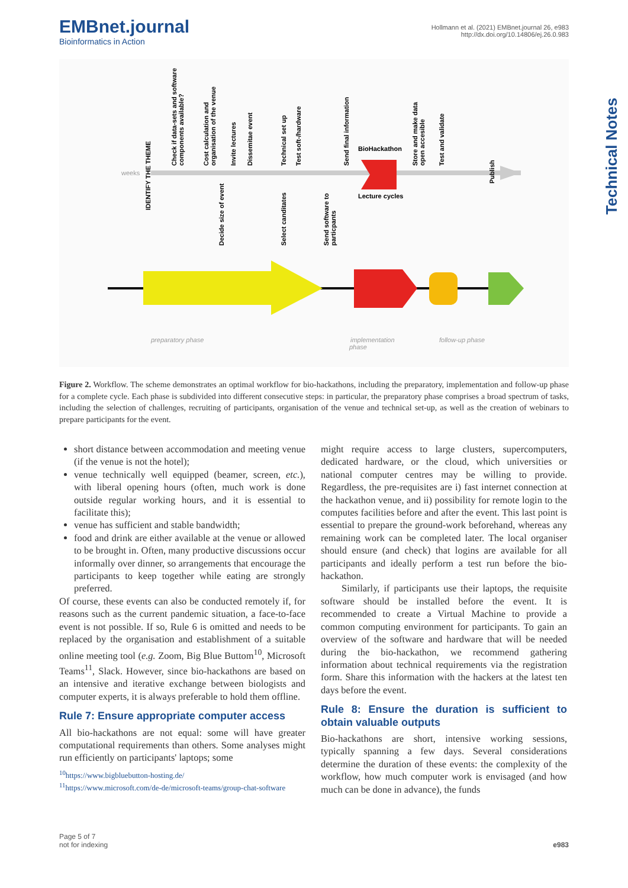EMBnet.journal
Bioinformatics in Action
Hollmann et al. (2021) EMBnet.journal 26, e983
http://dx.doi.org/10.14806/ej.26.0.983
Technical Notes
weeks
BioHackathon
Lecture cycles
IDENTIFY THE THEME
Check if data-sets and software
components available?
Cost calculation and
organisation of the venue
Decide size of event
Invite lectures
Dissemitae event
Technical set up
Select canditates
Test soft-/hardware
Send software to
particpants
Send final information
Store and make data
open accesible
Test and validate
Publish
preparatory phase
implementation
phase
follow-up phase
Figure 2. Workflow. The scheme demonstrates an optimal workflow for bio-hackathons, including the preparatory, implementation and follow-up phase for a complete cycle. Each phase is subdivided into different consecutive steps: in particular, the preparatory phase comprises a broad spectrum of tasks, including the selection of challenges, recruiting of participants, organisation of the venue and technical set-up, as well as the creation of webinars to prepare participants for the event.
short distance between accommodation and meeting venue (if the venue is not the hotel);
venue technically well equipped (beamer, screen, etc.), with liberal opening hours (often, much work is done outside regular working hours, and it is essential to facilitate this);
venue has sufficient and stable bandwidth;
food and drink are either available at the venue or allowed to be brought in. Often, many productive discussions occur informally over dinner, so arrangements that encourage the participants to keep together while eating are strongly preferred.
Of course, these events can also be conducted remotely if, for reasons such as the current pandemic situation, a face-to-face event is not possible. If so, Rule 6 is omitted and needs to be replaced by the organisation and establishment of a suitable online meeting tool (e.g. Zoom, Big Blue Buttom<sup>10</sup>, Microsoft Teams<sup>11</sup>, Slack. However, since bio-hackathons are based on an intensive and iterative exchange between biologists and computer experts, it is always preferable to hold them offline.
Rule 7: Ensure appropriate computer access
All bio-hackathons are not equal: some will have greater computational requirements than others. Some analyses might run efficiently on participants' laptops; some
<sup>10</sup> https://www.bigbluebutton-hosting.de/
<sup>11</sup> https://www.microsoft.com/de-de/microsoft-teams/group-chat-software
might require access to large clusters, supercomputers, dedicated hardware, or the cloud, which universities or national computer centres may be willing to provide. Regardless, the pre-requisites are i) fast internet connection at the hackathon venue, and ii) possibility for remote login to the computes facilities before and after the event. This last point is essential to prepare the ground-work beforehand, whereas any remaining work can be completed later. The local organiser should ensure (and check) that logins are available for all participants and ideally perform a test run before the bio-hackathon.
Similarly, if participants use their laptops, the requisite software should be installed before the event. It is recommended to create a Virtual Machine to provide a common computing environment for participants. To gain an overview of the software and hardware that will be needed during the bio-hackathon, we recommend gathering information about technical requirements via the registration form. Share this information with the hackers at the latest ten days before the event.
Rule 8: Ensure the duration is sufficient to obtain valuable outputs
Bio-hackathons are short, intensive working sessions, typically spanning a few days. Several considerations determine the duration of these events: the complexity of the workflow, how much computer work is envisaged (and how much can be done in advance), the funds
Page 5 of 7
not for indexing
e983